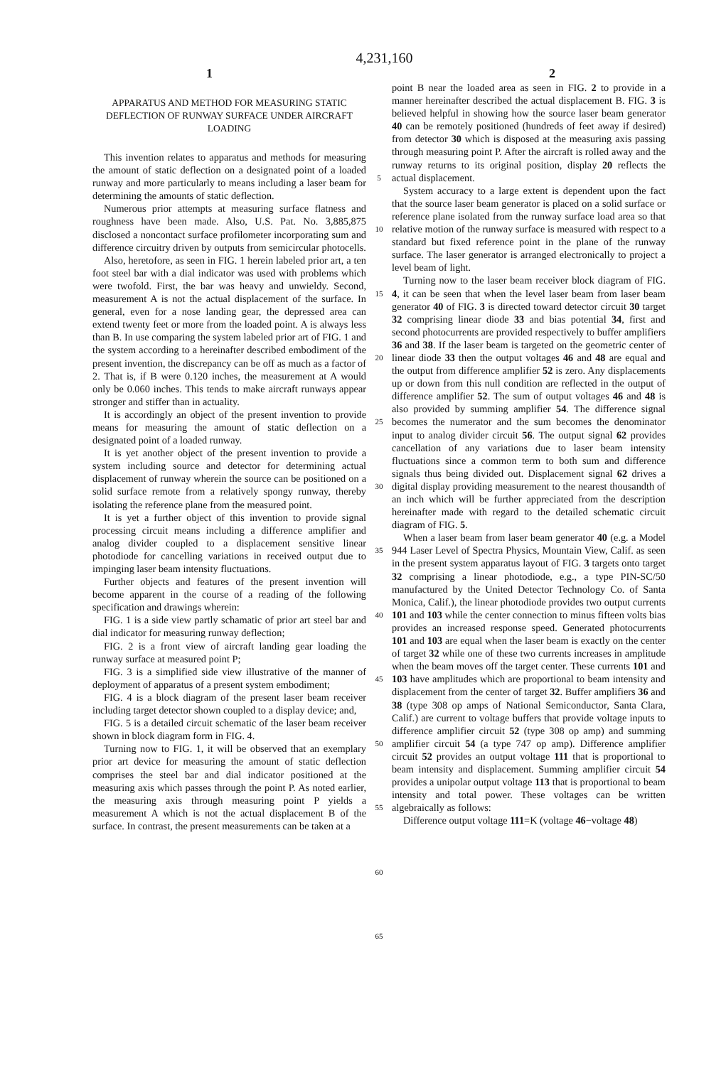4,231,160
1 2
APPARATUS AND METHOD FOR MEASURING STATIC DEFLECTION OF RUNWAY SURFACE UNDER AIRCRAFT LOADING
This invention relates to apparatus and methods for measuring the amount of static deflection on a designated point of a loaded runway and more particularly to means including a laser beam for determining the amounts of static deflection.
Numerous prior attempts at measuring surface flatness and roughness have been made. Also, U.S. Pat. No. 3,885,875 disclosed a noncontact surface profilometer incorporating sum and difference circuitry driven by outputs from semicircular photocells.
Also, heretofore, as seen in FIG. 1 herein labeled prior art, a ten foot steel bar with a dial indicator was used with problems which were twofold. First, the bar was heavy and unwieldy. Second, measurement A is not the actual displacement of the surface. In general, even for a nose landing gear, the depressed area can extend twenty feet or more from the loaded point. A is always less than B. In use comparing the system labeled prior art of FIG. 1 and the system according to a hereinafter described embodiment of the present invention, the discrepancy can be off as much as a factor of 2. That is, if B were 0.120 inches, the measurement at A would only be 0.060 inches. This tends to make aircraft runways appear stronger and stiffer than in actuality.
It is accordingly an object of the present invention to provide means for measuring the amount of static deflection on a designated point of a loaded runway.
It is yet another object of the present invention to provide a system including source and detector for determining actual displacement of runway wherein the source can be positioned on a solid surface remote from a relatively spongy runway, thereby isolating the reference plane from the measured point.
It is yet a further object of this invention to provide signal processing circuit means including a difference amplifier and analog divider coupled to a displacement sensitive linear photodiode for cancelling variations in received output due to impinging laser beam intensity fluctuations.
Further objects and features of the present invention will become apparent in the course of a reading of the following specification and drawings wherein:
FIG. 1 is a side view partly schamatic of prior art steel bar and dial indicator for measuring runway deflection;
FIG. 2 is a front view of aircraft landing gear loading the runway surface at measured point P;
FIG. 3 is a simplified side view illustrative of the manner of deployment of apparatus of a present system embodiment;
FIG. 4 is a block diagram of the present laser beam receiver including target detector shown coupled to a display device; and,
FIG. 5 is a detailed circuit schematic of the laser beam receiver shown in block diagram form in FIG. 4.
Turning now to FIG. 1, it will be observed that an exemplary prior art device for measuring the amount of static deflection comprises the steel bar and dial indicator positioned at the measuring axis which passes through the point P. As noted earlier, the measuring axis through measuring point P yields a measurement A which is not the actual displacement B of the surface. In contrast, the present measurements can be taken at a
5
10
15
20
25
30
35
40
45
50
55
60
65
point B near the loaded area as seen in FIG. 2 to provide in a manner hereinafter described the actual displacement B. FIG. 3 is believed helpful in showing how the source laser beam generator 40 can be remotely positioned (hundreds of feet away if desired) from detector 30 which is disposed at the measuring axis passing through measuring point P. After the aircraft is rolled away and the runway returns to its original position, display 20 reflects the actual displacement.
System accuracy to a large extent is dependent upon the fact that the source laser beam generator is placed on a solid surface or reference plane isolated from the runway surface load area so that relative motion of the runway surface is measured with respect to a standard but fixed reference point in the plane of the runway surface. The laser generator is arranged electronically to project a level beam of light.
Turning now to the laser beam receiver block diagram of FIG. 4, it can be seen that when the level laser beam from laser beam generator 40 of FIG. 3 is directed toward detector circuit 30 target 32 comprising linear diode 33 and bias potential 34, first and second photocurrents are provided respectively to buffer amplifiers 36 and 38. If the laser beam is targeted on the geometric center of linear diode 33 then the output voltages 46 and 48 are equal and the output from difference amplifier 52 is zero. Any displacements up or down from this null condition are reflected in the output of difference amplifier 52. The sum of output voltages 46 and 48 is also provided by summing amplifier 54. The difference signal becomes the numerator and the sum becomes the denominator input to analog divider circuit 56. The output signal 62 provides cancellation of any variations due to laser beam intensity fluctuations since a common term to both sum and difference signals thus being divided out. Displacement signal 62 drives a digital display providing measurement to the nearest thousandth of an inch which will be further appreciated from the description hereinafter made with regard to the detailed schematic circuit diagram of FIG. 5.
When a laser beam from laser beam generator 40 (e.g. a Model 944 Laser Level of Spectra Physics, Mountain View, Calif. as seen in the present system apparatus layout of FIG. 3 targets onto target 32 comprising a linear photodiode, e.g., a type PIN-SC/50 manufactured by the United Detector Technology Co. of Santa Monica, Calif.), the linear photodiode provides two output currents 101 and 103 while the center connection to minus fifteen volts bias provides an increased response speed. Generated photocurrents 101 and 103 are equal when the laser beam is exactly on the center of target 32 while one of these two currents increases in amplitude when the beam moves off the target center. These currents 101 and 103 have amplitudes which are proportional to beam intensity and displacement from the center of target 32. Buffer amplifiers 36 and 38 (type 308 op amps of National Semiconductor, Santa Clara, Calif.) are current to voltage buffers that provide voltage inputs to difference amplifier circuit 52 (type 308 op amp) and summing amplifier circuit 54 (a type 747 op amp). Difference amplifier circuit 52 provides an output voltage 111 that is proportional to beam intensity and displacement. Summing amplifier circuit 54 provides a unipolar output voltage 113 that is proportional to beam intensity and total power. These voltages can be written algebraically as follows:
Difference output voltage 111=K (voltage 46−voltage 48)